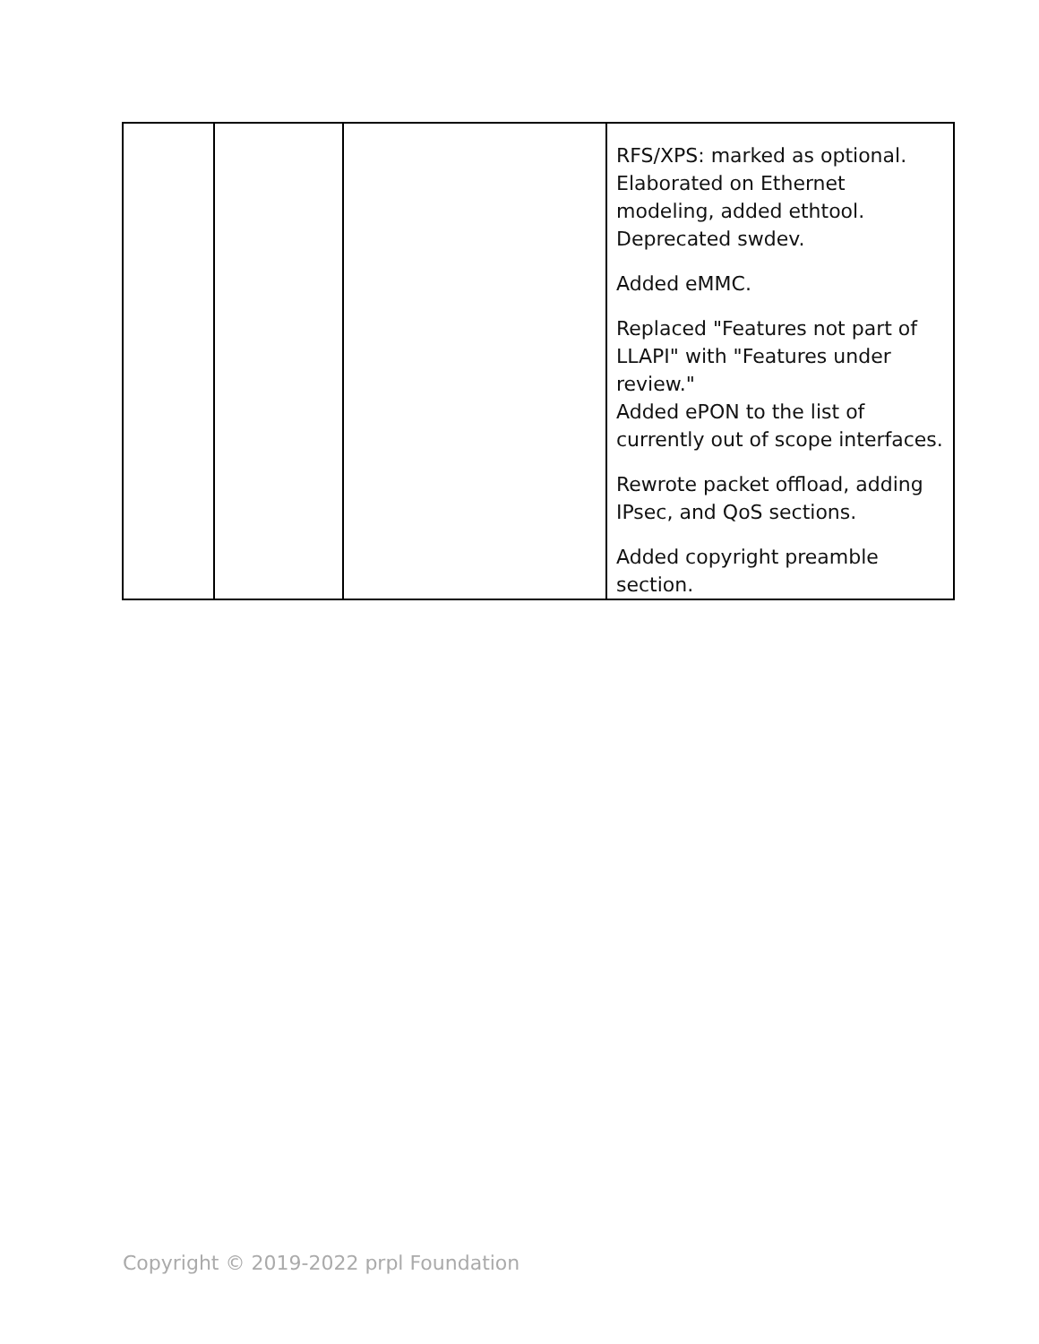| | | | RFS/XPS: marked as optional. Elaborated on Ethernet modeling, added ethtool. Deprecated swdev. Added eMMC. Replaced "Features not part of LLAPI" with "Features under review." Added ePON to the list of currently out of scope interfaces. Rewrote packet offload, adding IPsec, and QoS sections. Added copyright preamble section. |
Copyright © 2019-2022 prpl Foundation